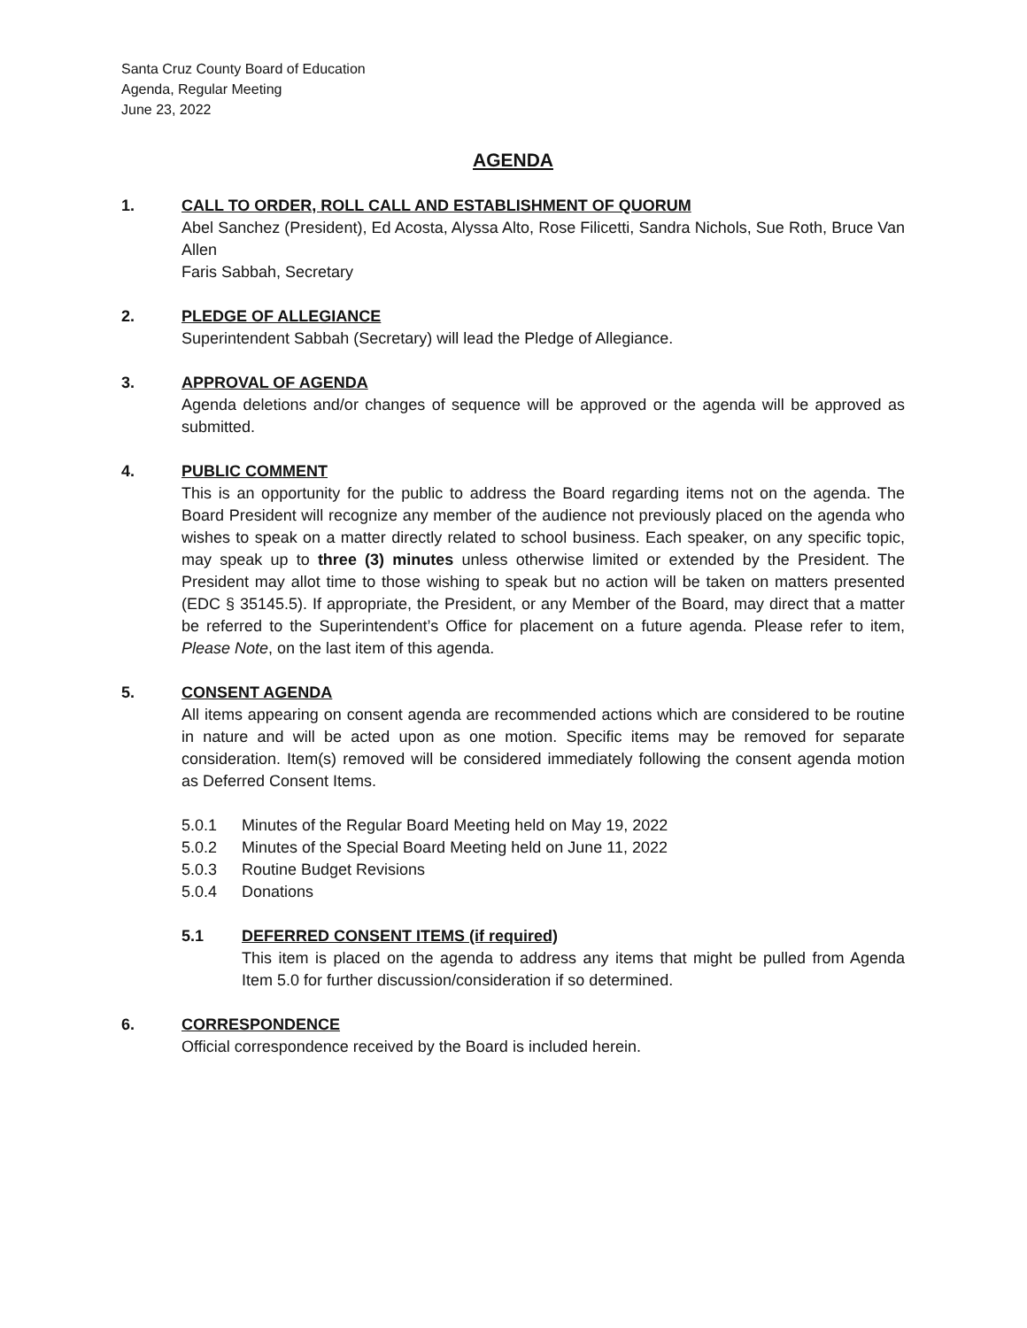Santa Cruz County Board of Education
Agenda, Regular Meeting
June 23, 2022
AGENDA
1. CALL TO ORDER, ROLL CALL AND ESTABLISHMENT OF QUORUM
Abel Sanchez (President), Ed Acosta, Alyssa Alto, Rose Filicetti, Sandra Nichols, Sue Roth, Bruce Van Allen
Faris Sabbah, Secretary
2. PLEDGE OF ALLEGIANCE
Superintendent Sabbah (Secretary) will lead the Pledge of Allegiance.
3. APPROVAL OF AGENDA
Agenda deletions and/or changes of sequence will be approved or the agenda will be approved as submitted.
4. PUBLIC COMMENT
This is an opportunity for the public to address the Board regarding items not on the agenda. The Board President will recognize any member of the audience not previously placed on the agenda who wishes to speak on a matter directly related to school business. Each speaker, on any specific topic, may speak up to three (3) minutes unless otherwise limited or extended by the President. The President may allot time to those wishing to speak but no action will be taken on matters presented (EDC § 35145.5). If appropriate, the President, or any Member of the Board, may direct that a matter be referred to the Superintendent’s Office for placement on a future agenda. Please refer to item, Please Note, on the last item of this agenda.
5. CONSENT AGENDA
All items appearing on consent agenda are recommended actions which are considered to be routine in nature and will be acted upon as one motion. Specific items may be removed for separate consideration. Item(s) removed will be considered immediately following the consent agenda motion as Deferred Consent Items.
5.0.1 Minutes of the Regular Board Meeting held on May 19, 2022
5.0.2 Minutes of the Special Board Meeting held on June 11, 2022
5.0.3 Routine Budget Revisions
5.0.4 Donations
5.1 DEFERRED CONSENT ITEMS (if required)
This item is placed on the agenda to address any items that might be pulled from Agenda Item 5.0 for further discussion/consideration if so determined.
6. CORRESPONDENCE
Official correspondence received by the Board is included herein.